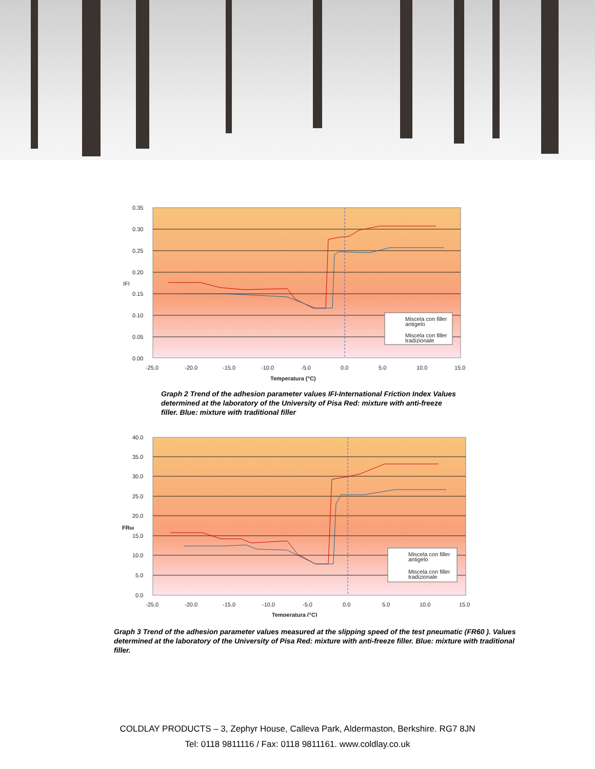0.35
0.30
0.25
0.20
0.15
0.10
0.05
0.00
IFI
-25.0
-20.0
-15.0
-10.0
-5.0
0.0
5.0
10.0
15.0
Temperatura (°C)
Miscela con filler
antigelo
Miscela con filler
tradizionale
Graph 2 Trend of the adhesion parameter values IFI-International Friction Index Values determined at the laboratory of the University of Pisa Red: mixture with anti-freeze filler. Blue: mixture with traditional filler
40.0
35.0
30.0
25.0
20.0
15.0
10.0
5.0
0.0
FR60
-25.0
-20.0
-15.0
-10.0
-5.0
0.0
5.0
10.0
15.0
Temperatura (°C)
Miscela con filler
antigelo
Miscela con filler
tradizionale
Graph 3 Trend of the adhesion parameter values measured at the slipping speed of the test pneumatic (FR60 ). Values determined at the laboratory of the University of Pisa Red: mixture with anti-freeze filler. Blue: mixture with traditional filler.
COLDLAY PRODUCTS – 3, Zephyr House, Calleva Park, Aldermaston, Berkshire. RG7 8JN
Tel: 0118 9811116 / Fax: 0118 9811161. www.coldlay.co.uk